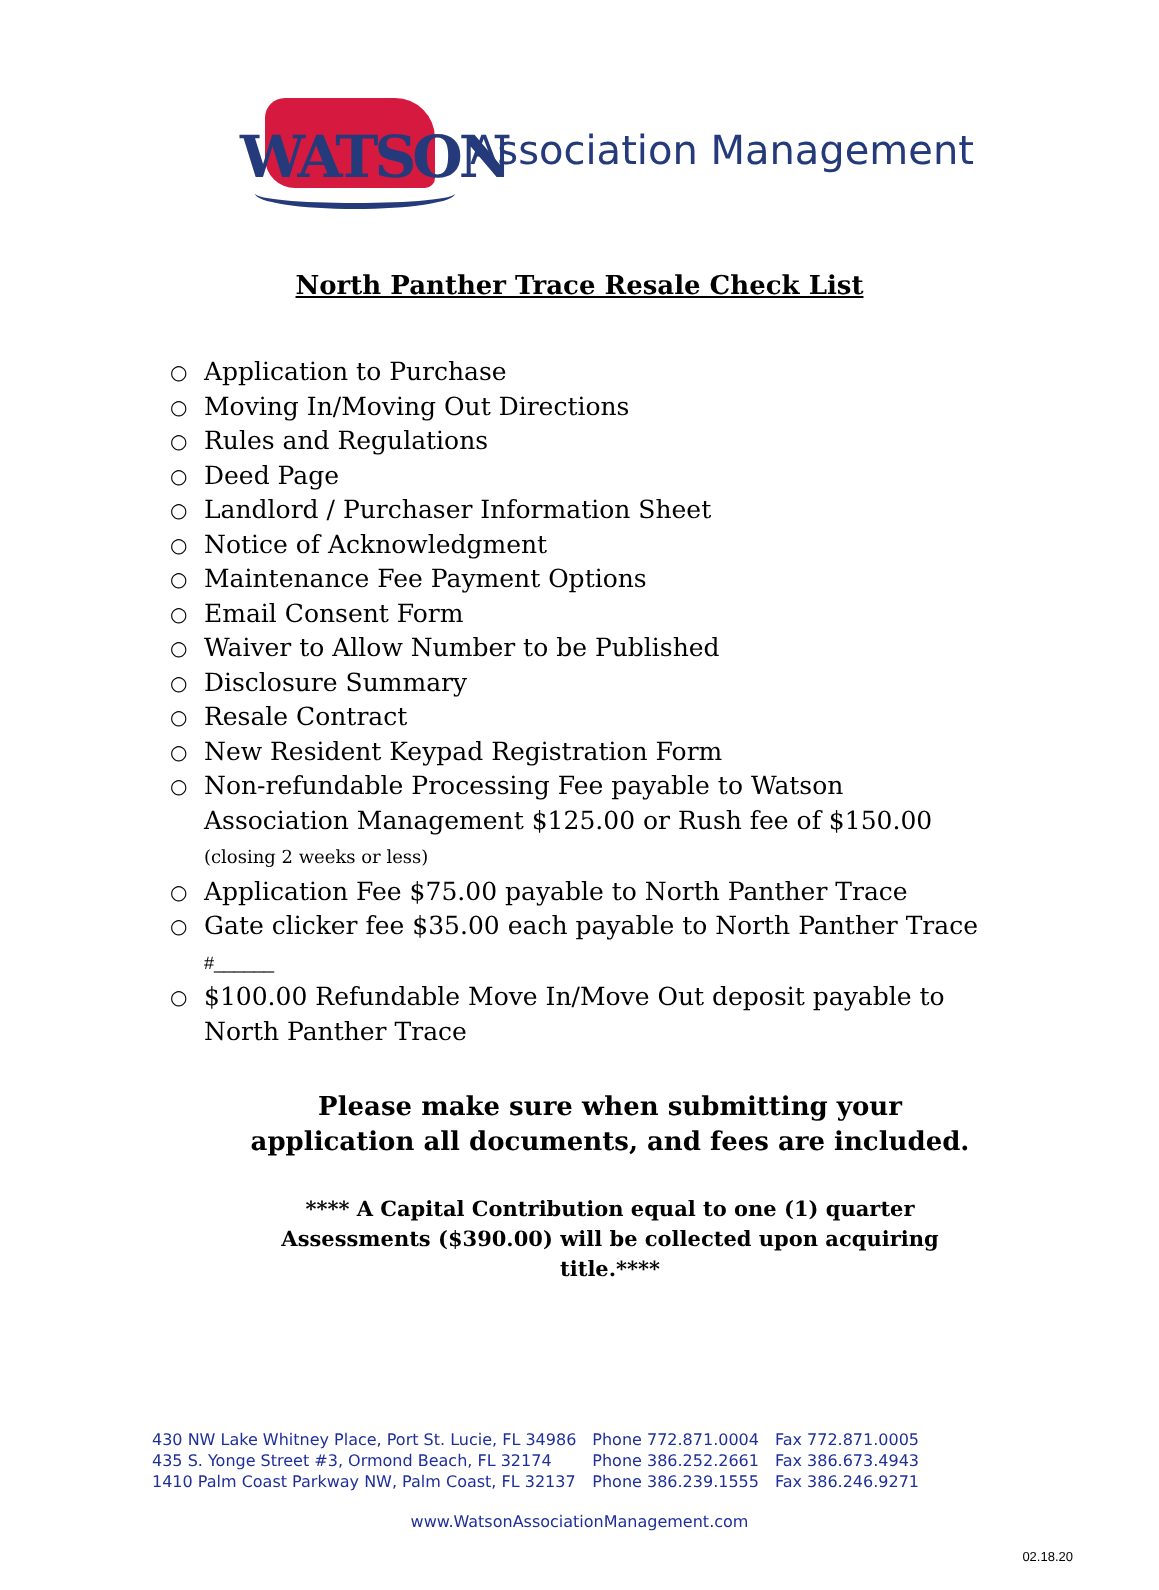WATSON
Association Management
North Panther Trace Resale Check List
○ Application to Purchase
○ Moving In/Moving Out Directions
○ Rules and Regulations
○ Deed Page
○ Landlord / Purchaser Information Sheet
○ Notice of Acknowledgment
○ Maintenance Fee Payment Options
○ Email Consent Form
○ Waiver to Allow Number to be Published
○ Disclosure Summary
○ Resale Contract
○ New Resident Keypad Registration Form
○ Non-refundable Processing Fee payable to Watson Association Management $125.00 or Rush fee of $150.00 (closing 2 weeks or less)
○ Application Fee $75.00 payable to North Panther Trace
○ Gate clicker fee $35.00 each payable to North Panther Trace #______
○ $100.00 Refundable Move In/Move Out deposit payable to North Panther Trace
Please make sure when submitting your application all documents, and fees are included.
**** A Capital Contribution equal to one (1) quarter Assessments ($390.00) will be collected upon acquiring title.****
| 430 NW Lake Whitney Place, Port St. Lucie, FL 34986 | Phone 772.871.0004 | Fax 772.871.0005 |
| 435 S. Yonge Street #3, Ormond Beach, FL 32174 | Phone 386.252.2661 | Fax 386.673.4943 |
| 1410 Palm Coast Parkway NW, Palm Coast, FL 32137 | Phone 386.239.1555 | Fax 386.246.9271 |
www.WatsonAssociationManagement.com
02.18.20